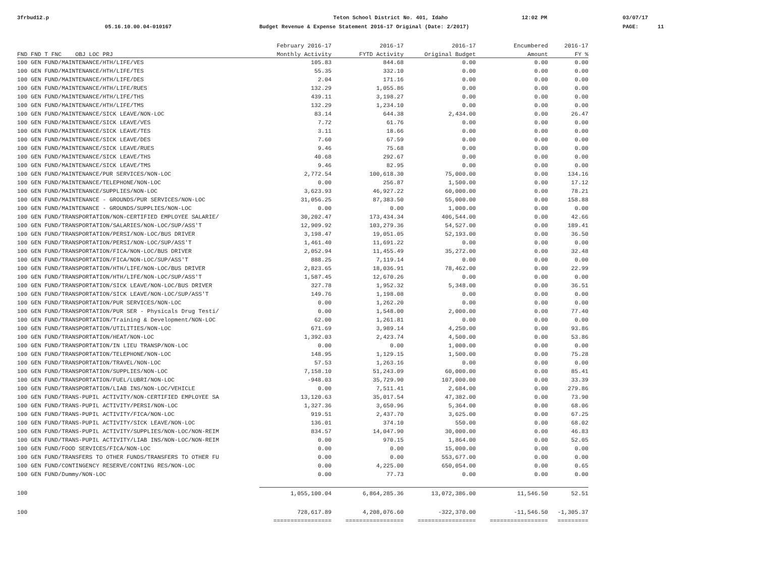3frbud12.p
Teton School District No. 401, Idaho
12:02 PM
03/07/17
05.16.10.00.04-010167
Budget Revenue & Expense Statement 2016-17 Original (Date: 2/2017)
PAGE: 11
| | February 2016-17 | 2016-17 | 2016-17 | Encumbered | 2016-17 |
| --- | --- | --- | --- | --- | --- |
| FND FND T FNC OBJ LOC PRJ | Monthly Activity | FYTD Activity | Original Budget | Amount | FY % |
| 100 GEN FUND/MAINTENANCE/HTH/LIFE/VES | 105.83 | 844.68 | 0.00 | 0.00 | 0.00 |
| 100 GEN FUND/MAINTENANCE/HTH/LIFE/TES | 55.35 | 332.10 | 0.00 | 0.00 | 0.00 |
| 100 GEN FUND/MAINTENANCE/HTH/LIFE/DES | 2.04 | 171.16 | 0.00 | 0.00 | 0.00 |
| 100 GEN FUND/MAINTENANCE/HTH/LIFE/RUES | 132.29 | 1,055.86 | 0.00 | 0.00 | 0.00 |
| 100 GEN FUND/MAINTENANCE/HTH/LIFE/THS | 439.11 | 3,198.27 | 0.00 | 0.00 | 0.00 |
| 100 GEN FUND/MAINTENANCE/HTH/LIFE/TMS | 132.29 | 1,234.10 | 0.00 | 0.00 | 0.00 |
| 100 GEN FUND/MAINTENANCE/SICK LEAVE/NON-LOC | 83.14 | 644.38 | 2,434.00 | 0.00 | 26.47 |
| 100 GEN FUND/MAINTENANCE/SICK LEAVE/VES | 7.72 | 61.76 | 0.00 | 0.00 | 0.00 |
| 100 GEN FUND/MAINTENANCE/SICK LEAVE/TES | 3.11 | 18.66 | 0.00 | 0.00 | 0.00 |
| 100 GEN FUND/MAINTENANCE/SICK LEAVE/DES | 7.60 | 67.59 | 0.00 | 0.00 | 0.00 |
| 100 GEN FUND/MAINTENANCE/SICK LEAVE/RUES | 9.46 | 75.68 | 0.00 | 0.00 | 0.00 |
| 100 GEN FUND/MAINTENANCE/SICK LEAVE/THS | 40.68 | 292.67 | 0.00 | 0.00 | 0.00 |
| 100 GEN FUND/MAINTENANCE/SICK LEAVE/TMS | 9.46 | 82.95 | 0.00 | 0.00 | 0.00 |
| 100 GEN FUND/MAINTENANCE/PUR SERVICES/NON-LOC | 2,772.54 | 100,618.30 | 75,000.00 | 0.00 | 134.16 |
| 100 GEN FUND/MAINTENANCE/TELEPHONE/NON-LOC | 0.00 | 256.87 | 1,500.00 | 0.00 | 17.12 |
| 100 GEN FUND/MAINTENANCE/SUPPLIES/NON-LOC | 3,623.93 | 46,927.22 | 60,000.00 | 0.00 | 78.21 |
| 100 GEN FUND/MAINTENANCE - GROUNDS/PUR SERVICES/NON-LOC | 31,056.25 | 87,383.50 | 55,000.00 | 0.00 | 158.88 |
| 100 GEN FUND/MAINTENANCE - GROUNDS/SUPPLIES/NON-LOC | 0.00 | 0.00 | 1,000.00 | 0.00 | 0.00 |
| 100 GEN FUND/TRANSPORTATION/NON-CERTIFIED EMPLOYEE SALARIE/ | 30,202.47 | 173,434.34 | 406,544.00 | 0.00 | 42.66 |
| 100 GEN FUND/TRANSPORTATION/SALARIES/NON-LOC/SUP/ASS'T | 12,909.92 | 103,279.36 | 54,527.00 | 0.00 | 189.41 |
| 100 GEN FUND/TRANSPORTATION/PERSI/NON-LOC/BUS DRIVER | 3,198.47 | 19,051.05 | 52,193.00 | 0.00 | 36.50 |
| 100 GEN FUND/TRANSPORTATION/PERSI/NON-LOC/SUP/ASS'T | 1,461.40 | 11,691.22 | 0.00 | 0.00 | 0.00 |
| 100 GEN FUND/TRANSPORTATION/FICA/NON-LOC/BUS DRIVER | 2,052.94 | 11,455.49 | 35,272.00 | 0.00 | 32.48 |
| 100 GEN FUND/TRANSPORTATION/FICA/NON-LOC/SUP/ASS'T | 888.25 | 7,119.14 | 0.00 | 0.00 | 0.00 |
| 100 GEN FUND/TRANSPORTATION/HTH/LIFE/NON-LOC/BUS DRIVER | 2,823.65 | 18,036.91 | 78,462.00 | 0.00 | 22.99 |
| 100 GEN FUND/TRANSPORTATION/HTH/LIFE/NON-LOC/SUP/ASS'T | 1,587.45 | 12,670.26 | 0.00 | 0.00 | 0.00 |
| 100 GEN FUND/TRANSPORTATION/SICK LEAVE/NON-LOC/BUS DRIVER | 327.78 | 1,952.32 | 5,348.00 | 0.00 | 36.51 |
| 100 GEN FUND/TRANSPORTATION/SICK LEAVE/NON-LOC/SUP/ASS'T | 149.76 | 1,198.08 | 0.00 | 0.00 | 0.00 |
| 100 GEN FUND/TRANSPORTATION/PUR SERVICES/NON-LOC | 0.00 | 1,262.20 | 0.00 | 0.00 | 0.00 |
| 100 GEN FUND/TRANSPORTATION/PUR SER - Physicals Drug Testi/ | 0.00 | 1,548.00 | 2,000.00 | 0.00 | 77.40 |
| 100 GEN FUND/TRANSPORTATION/Training & Development/NON-LOC | 62.00 | 1,261.81 | 0.00 | 0.00 | 0.00 |
| 100 GEN FUND/TRANSPORTATION/UTILITIES/NON-LOC | 671.69 | 3,989.14 | 4,250.00 | 0.00 | 93.86 |
| 100 GEN FUND/TRANSPORTATION/HEAT/NON-LOC | 1,392.03 | 2,423.74 | 4,500.00 | 0.00 | 53.86 |
| 100 GEN FUND/TRANSPORTATION/IN LIEU TRANSP/NON-LOC | 0.00 | 0.00 | 1,000.00 | 0.00 | 0.00 |
| 100 GEN FUND/TRANSPORTATION/TELEPHONE/NON-LOC | 148.95 | 1,129.15 | 1,500.00 | 0.00 | 75.28 |
| 100 GEN FUND/TRANSPORTATION/TRAVEL/NON-LOC | 57.53 | 1,263.16 | 0.00 | 0.00 | 0.00 |
| 100 GEN FUND/TRANSPORTATION/SUPPLIES/NON-LOC | 7,158.10 | 51,243.09 | 60,000.00 | 0.00 | 85.41 |
| 100 GEN FUND/TRANSPORTATION/FUEL/LUBRI/NON-LOC | -948.03 | 35,729.90 | 107,000.00 | 0.00 | 33.39 |
| 100 GEN FUND/TRANSPORTATION/LIAB INS/NON-LOC/VEHICLE | 0.00 | 7,511.41 | 2,684.00 | 0.00 | 279.86 |
| 100 GEN FUND/TRANS-PUPIL ACTIVITY/NON-CERTIFIED EMPLOYEE SA | 13,120.63 | 35,017.54 | 47,382.00 | 0.00 | 73.90 |
| 100 GEN FUND/TRANS-PUPIL ACTIVITY/PERSI/NON-LOC | 1,327.36 | 3,650.96 | 5,364.00 | 0.00 | 68.06 |
| 100 GEN FUND/TRANS-PUPIL ACTIVITY/FICA/NON-LOC | 919.51 | 2,437.70 | 3,625.00 | 0.00 | 67.25 |
| 100 GEN FUND/TRANS-PUPIL ACTIVITY/SICK LEAVE/NON-LOC | 136.01 | 374.10 | 550.00 | 0.00 | 68.02 |
| 100 GEN FUND/TRANS-PUPIL ACTIVITY/SUPPLIES/NON-LOC/NON-REIM | 834.57 | 14,047.90 | 30,000.00 | 0.00 | 46.83 |
| 100 GEN FUND/TRANS-PUPIL ACTIVITY/LIAB INS/NON-LOC/NON-REIM | 0.00 | 970.15 | 1,864.00 | 0.00 | 52.05 |
| 100 GEN FUND/FOOD SERVICES/FICA/NON-LOC | 0.00 | 0.00 | 15,000.00 | 0.00 | 0.00 |
| 100 GEN FUND/TRANSFERS TO OTHER FUNDS/TRANSFERS TO OTHER FU | 0.00 | 0.00 | 553,677.00 | 0.00 | 0.00 |
| 100 GEN FUND/CONTINGENCY RESERVE/CONTING RES/NON-LOC | 0.00 | 4,225.00 | 650,054.00 | 0.00 | 0.65 |
| 100 GEN FUND/Dummy/NON-LOC | 0.00 | 77.73 | 0.00 | 0.00 | 0.00 |
| 100 | 1,055,100.04 | 6,864,285.36 | 13,072,386.00 | 11,546.50 | 52.51 |
| 100 | 728,617.89 | 4,208,076.60 | -322,370.00 | -11,546.50 | -1,305.37 |
| | ================= | ================= | ================= | ================= | ========= |